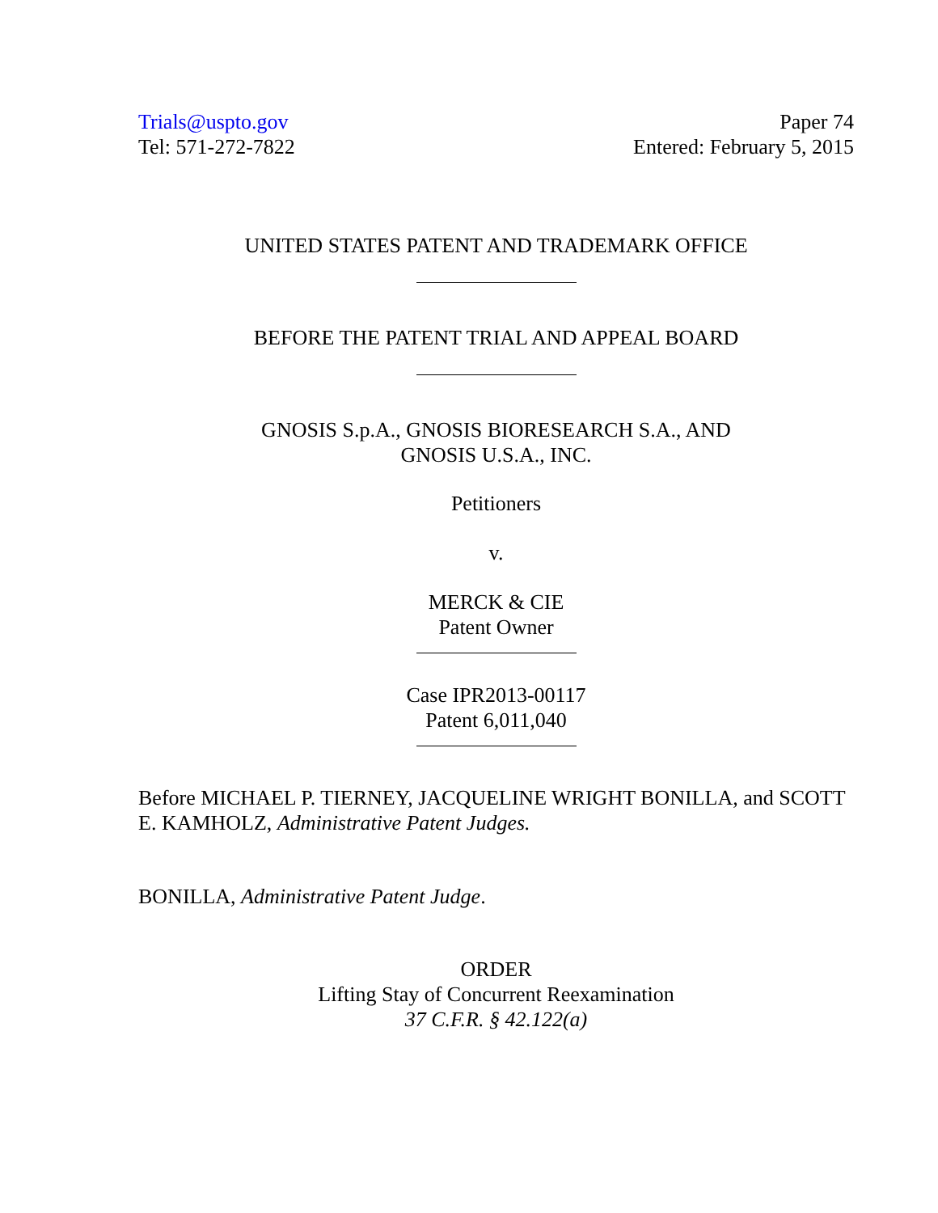Trials@uspto.gov
Tel: 571-272-7822
Paper 74
Entered: February 5, 2015
UNITED STATES PATENT AND TRADEMARK OFFICE
BEFORE THE PATENT TRIAL AND APPEAL BOARD
GNOSIS S.p.A., GNOSIS BIORESEARCH S.A., AND
GNOSIS U.S.A., INC.
Petitioners
v.
MERCK & CIE
Patent Owner
Case IPR2013-00117
Patent 6,011,040
Before MICHAEL P. TIERNEY, JACQUELINE WRIGHT BONILLA, and SCOTT E. KAMHOLZ, Administrative Patent Judges.
BONILLA, Administrative Patent Judge.
ORDER
Lifting Stay of Concurrent Reexamination
37 C.F.R. § 42.122(a)